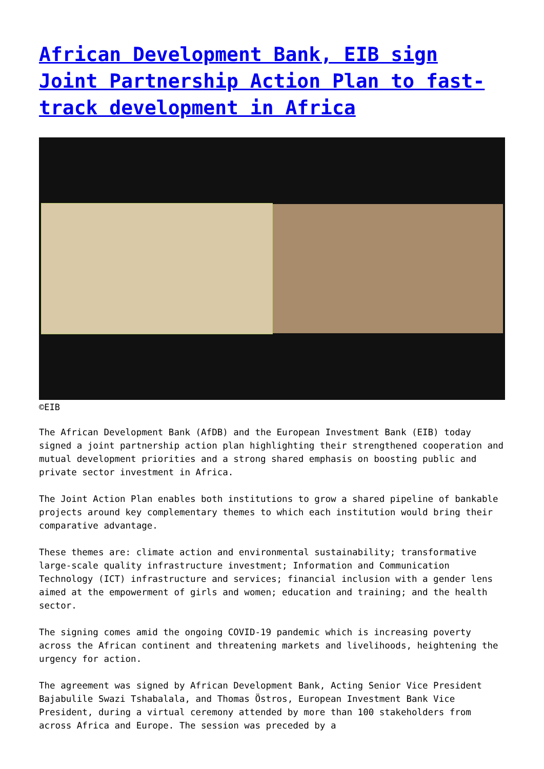African Development Bank, EIB sign Joint Partnership Action Plan to fast-track development in Africa
©EIB
The African Development Bank (AfDB) and the European Investment Bank (EIB) today signed a joint partnership action plan highlighting their strengthened cooperation and mutual development priorities and a strong shared emphasis on boosting public and private sector investment in Africa.
The Joint Action Plan enables both institutions to grow a shared pipeline of bankable projects around key complementary themes to which each institution would bring their comparative advantage.
These themes are: climate action and environmental sustainability; transformative large-scale quality infrastructure investment; Information and Communication Technology (ICT) infrastructure and services; financial inclusion with a gender lens aimed at the empowerment of girls and women; education and training; and the health sector.
The signing comes amid the ongoing COVID-19 pandemic which is increasing poverty across the African continent and threatening markets and livelihoods, heightening the urgency for action.
The agreement was signed by African Development Bank, Acting Senior Vice President Bajabulile Swazi Tshabalala, and Thomas Östros, European Investment Bank Vice President, during a virtual ceremony attended by more than 100 stakeholders from across Africa and Europe. The session was preceded by a